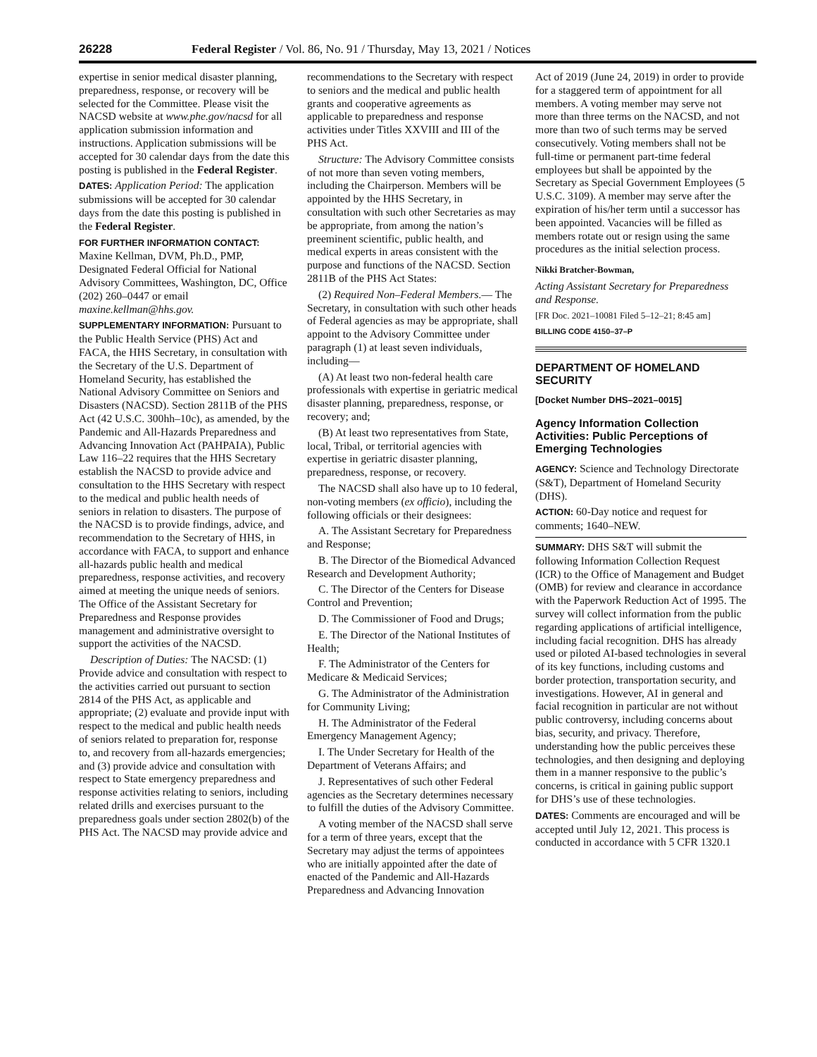26228 Federal Register / Vol. 86, No. 91 / Thursday, May 13, 2021 / Notices
expertise in senior medical disaster planning, preparedness, response, or recovery will be selected for the Committee. Please visit the NACSD website at www.phe.gov/nacsd for all application submission information and instructions. Application submissions will be accepted for 30 calendar days from the date this posting is published in the Federal Register.
DATES: Application Period: The application submissions will be accepted for 30 calendar days from the date this posting is published in the Federal Register.
FOR FURTHER INFORMATION CONTACT:
Maxine Kellman, DVM, Ph.D., PMP, Designated Federal Official for National Advisory Committees, Washington, DC, Office (202) 260–0447 or email maxine.kellman@hhs.gov.
SUPPLEMENTARY INFORMATION: Pursuant to the Public Health Service (PHS) Act and FACA, the HHS Secretary, in consultation with the Secretary of the U.S. Department of Homeland Security, has established the National Advisory Committee on Seniors and Disasters (NACSD). Section 2811B of the PHS Act (42 U.S.C. 300hh–10c), as amended, by the Pandemic and All-Hazards Preparedness and Advancing Innovation Act (PAHPAIA), Public Law 116–22 requires that the HHS Secretary establish the NACSD to provide advice and consultation to the HHS Secretary with respect to the medical and public health needs of seniors in relation to disasters. The purpose of the NACSD is to provide findings, advice, and recommendation to the Secretary of HHS, in accordance with FACA, to support and enhance all-hazards public health and medical preparedness, response activities, and recovery aimed at meeting the unique needs of seniors. The Office of the Assistant Secretary for Preparedness and Response provides management and administrative oversight to support the activities of the NACSD.
Description of Duties: The NACSD: (1) Provide advice and consultation with respect to the activities carried out pursuant to section 2814 of the PHS Act, as applicable and appropriate; (2) evaluate and provide input with respect to the medical and public health needs of seniors related to preparation for, response to, and recovery from all-hazards emergencies; and (3) provide advice and consultation with respect to State emergency preparedness and response activities relating to seniors, including related drills and exercises pursuant to the preparedness goals under section 2802(b) of the PHS Act. The NACSD may provide advice and
recommendations to the Secretary with respect to seniors and the medical and public health grants and cooperative agreements as applicable to preparedness and response activities under Titles XXVIII and III of the PHS Act.
Structure: The Advisory Committee consists of not more than seven voting members, including the Chairperson. Members will be appointed by the HHS Secretary, in consultation with such other Secretaries as may be appropriate, from among the nation’s preeminent scientific, public health, and medical experts in areas consistent with the purpose and functions of the NACSD. Section 2811B of the PHS Act States:
(2) Required Non–Federal Members.— The Secretary, in consultation with such other heads of Federal agencies as may be appropriate, shall appoint to the Advisory Committee under paragraph (1) at least seven individuals, including—
(A) At least two non-federal health care professionals with expertise in geriatric medical disaster planning, preparedness, response, or recovery; and;
(B) At least two representatives from State, local, Tribal, or territorial agencies with expertise in geriatric disaster planning, preparedness, response, or recovery.
The NACSD shall also have up to 10 federal, non-voting members (ex officio), including the following officials or their designees:
A. The Assistant Secretary for Preparedness and Response;
B. The Director of the Biomedical Advanced Research and Development Authority;
C. The Director of the Centers for Disease Control and Prevention;
D. The Commissioner of Food and Drugs;
E. The Director of the National Institutes of Health;
F. The Administrator of the Centers for Medicare & Medicaid Services;
G. The Administrator of the Administration for Community Living;
H. The Administrator of the Federal Emergency Management Agency;
I. The Under Secretary for Health of the Department of Veterans Affairs; and
J. Representatives of such other Federal agencies as the Secretary determines necessary to fulfill the duties of the Advisory Committee.
A voting member of the NACSD shall serve for a term of three years, except that the Secretary may adjust the terms of appointees who are initially appointed after the date of enacted of the Pandemic and All-Hazards Preparedness and Advancing Innovation
Act of 2019 (June 24, 2019) in order to provide for a staggered term of appointment for all members. A voting member may serve not more than three terms on the NACSD, and not more than two of such terms may be served consecutively. Voting members shall not be full-time or permanent part-time federal employees but shall be appointed by the Secretary as Special Government Employees (5 U.S.C. 3109). A member may serve after the expiration of his/her term until a successor has been appointed. Vacancies will be filled as members rotate out or resign using the same procedures as the initial selection process.
Nikki Bratcher-Bowman,
Acting Assistant Secretary for Preparedness and Response.
[FR Doc. 2021–10081 Filed 5–12–21; 8:45 am]
BILLING CODE 4150–37–P
DEPARTMENT OF HOMELAND SECURITY
[Docket Number DHS–2021–0015]
Agency Information Collection Activities: Public Perceptions of Emerging Technologies
AGENCY: Science and Technology Directorate (S&T), Department of Homeland Security (DHS).
ACTION: 60-Day notice and request for comments; 1640–NEW.
SUMMARY: DHS S&T will submit the following Information Collection Request (ICR) to the Office of Management and Budget (OMB) for review and clearance in accordance with the Paperwork Reduction Act of 1995. The survey will collect information from the public regarding applications of artificial intelligence, including facial recognition. DHS has already used or piloted AI-based technologies in several of its key functions, including customs and border protection, transportation security, and investigations. However, AI in general and facial recognition in particular are not without public controversy, including concerns about bias, security, and privacy. Therefore, understanding how the public perceives these technologies, and then designing and deploying them in a manner responsive to the public’s concerns, is critical in gaining public support for DHS’s use of these technologies.
DATES: Comments are encouraged and will be accepted until July 12, 2021. This process is conducted in accordance with 5 CFR 1320.1